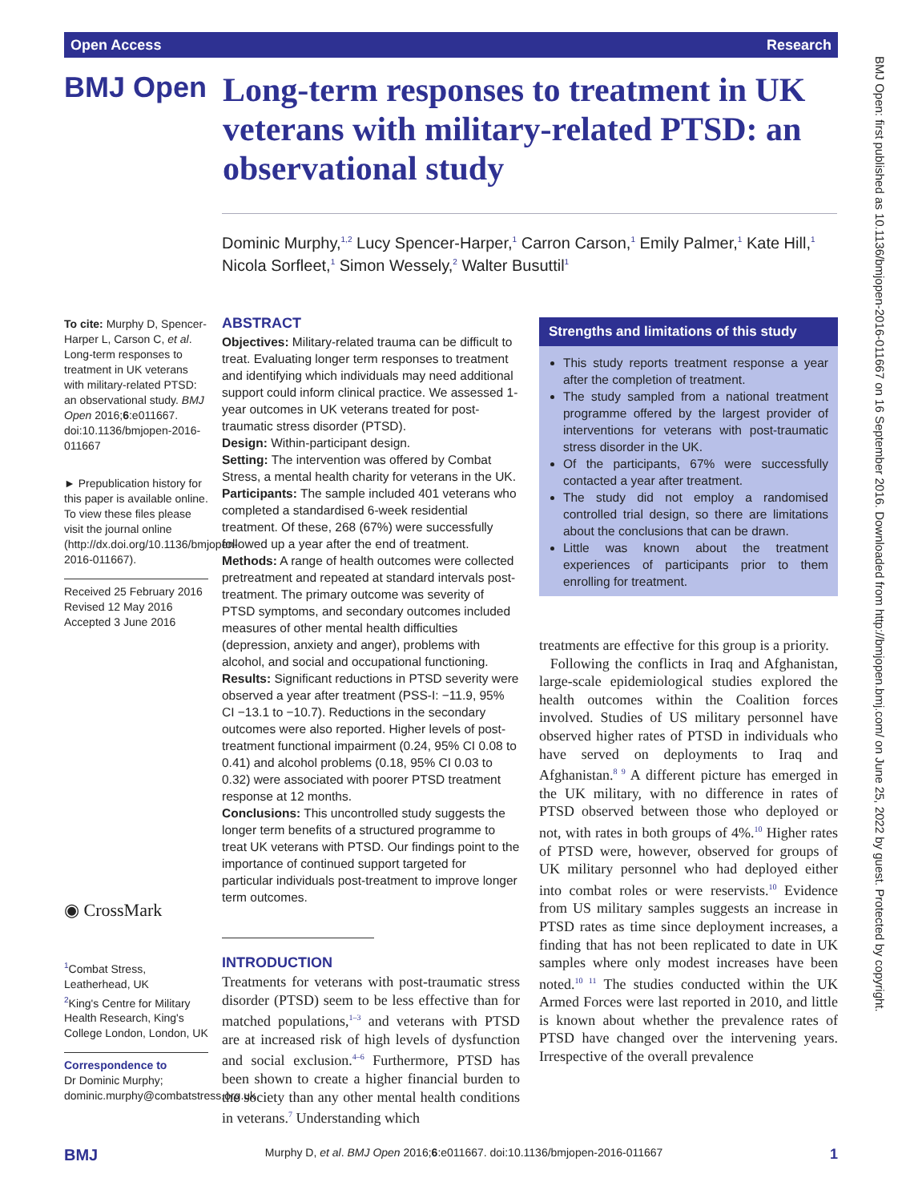Open Access Research
BMJ Open
Long-term responses to treatment in UK veterans with military-related PTSD: an observational study
Dominic Murphy,<sup>1,2</sup> Lucy Spencer-Harper,<sup>1</sup> Carron Carson,<sup>1</sup> Emily Palmer,<sup>1</sup> Kate Hill,<sup>1</sup> Nicola Sorfleet,<sup>1</sup> Simon Wessely,<sup>2</sup> Walter Busuttil<sup>1</sup>
To cite: Murphy D, Spencer-Harper L, Carson C, et al. Long-term responses to treatment in UK veterans with military-related PTSD: an observational study. BMJ Open 2016;6:e011667. doi:10.1136/bmjopen-2016-011667
► Prepublication history for this paper is available online. To view these files please visit the journal online (http://dx.doi.org/10.1136/bmjopen-2016-011667).
Received 25 February 2016
Revised 12 May 2016
Accepted 3 June 2016
◉ CrossMark
<sup>1</sup> Combat Stress, Leatherhead, UK
<sup>2</sup> King's Centre for Military Health Research, King's College London, London, UK
Correspondence to
Dr Dominic Murphy; dominic.murphy@combatstress.org.uk
ABSTRACT
Objectives: Military-related trauma can be difficult to treat. Evaluating longer term responses to treatment and identifying which individuals may need additional support could inform clinical practice. We assessed 1-year outcomes in UK veterans treated for post-traumatic stress disorder (PTSD).
Design: Within-participant design.
Setting: The intervention was offered by Combat Stress, a mental health charity for veterans in the UK.
Participants: The sample included 401 veterans who completed a standardised 6-week residential treatment. Of these, 268 (67%) were successfully followed up a year after the end of treatment.
Methods: A range of health outcomes were collected pretreatment and repeated at standard intervals post-treatment. The primary outcome was severity of PTSD symptoms, and secondary outcomes included measures of other mental health difficulties (depression, anxiety and anger), problems with alcohol, and social and occupational functioning.
Results: Significant reductions in PTSD severity were observed a year after treatment (PSS-I: −11.9, 95% CI −13.1 to −10.7). Reductions in the secondary outcomes were also reported. Higher levels of post-treatment functional impairment (0.24, 95% CI 0.08 to 0.41) and alcohol problems (0.18, 95% CI 0.03 to 0.32) were associated with poorer PTSD treatment response at 12 months.
Conclusions: This uncontrolled study suggests the longer term benefits of a structured programme to treat UK veterans with PTSD. Our findings point to the importance of continued support targeted for particular individuals post-treatment to improve longer term outcomes.
INTRODUCTION
Treatments for veterans with post-traumatic stress disorder (PTSD) seem to be less effective than for matched populations,<sup>1–3</sup> and veterans with PTSD are at increased risk of high levels of dysfunction and social exclusion.<sup>4–6</sup> Furthermore, PTSD has been shown to create a higher financial burden to the society than any other mental health conditions in veterans.<sup>7</sup> Understanding which
Strengths and limitations of this study
This study reports treatment response a year after the completion of treatment.
The study sampled from a national treatment programme offered by the largest provider of interventions for veterans with post-traumatic stress disorder in the UK.
Of the participants, 67% were successfully contacted a year after treatment.
The study did not employ a randomised controlled trial design, so there are limitations about the conclusions that can be drawn.
Little was known about the treatment experiences of participants prior to them enrolling for treatment.
treatments are effective for this group is a priority.
Following the conflicts in Iraq and Afghanistan, large-scale epidemiological studies explored the health outcomes within the Coalition forces involved. Studies of US military personnel have observed higher rates of PTSD in individuals who have served on deployments to Iraq and Afghanistan.<sup>8 9</sup> A different picture has emerged in the UK military, with no difference in rates of PTSD observed between those who deployed or not, with rates in both groups of 4%.<sup>10</sup> Higher rates of PTSD were, however, observed for groups of UK military personnel who had deployed either into combat roles or were reservists.<sup>10</sup> Evidence from US military samples suggests an increase in PTSD rates as time since deployment increases, a finding that has not been replicated to date in UK samples where only modest increases have been noted.<sup>10 11</sup> The studies conducted within the UK Armed Forces were last reported in 2010, and little is known about whether the prevalence rates of PTSD have changed over the intervening years. Irrespective of the overall prevalence
BMJ Open: first published as 10.1136/bmjopen-2016-011667 on 16 September 2016. Downloaded from http://bmjopen.bmj.com/ on June 25, 2022 by guest. Protected by copyright.
BMJ Murphy D, et al. BMJ Open 2016;6:e011667. doi:10.1136/bmjopen-2016-011667 1